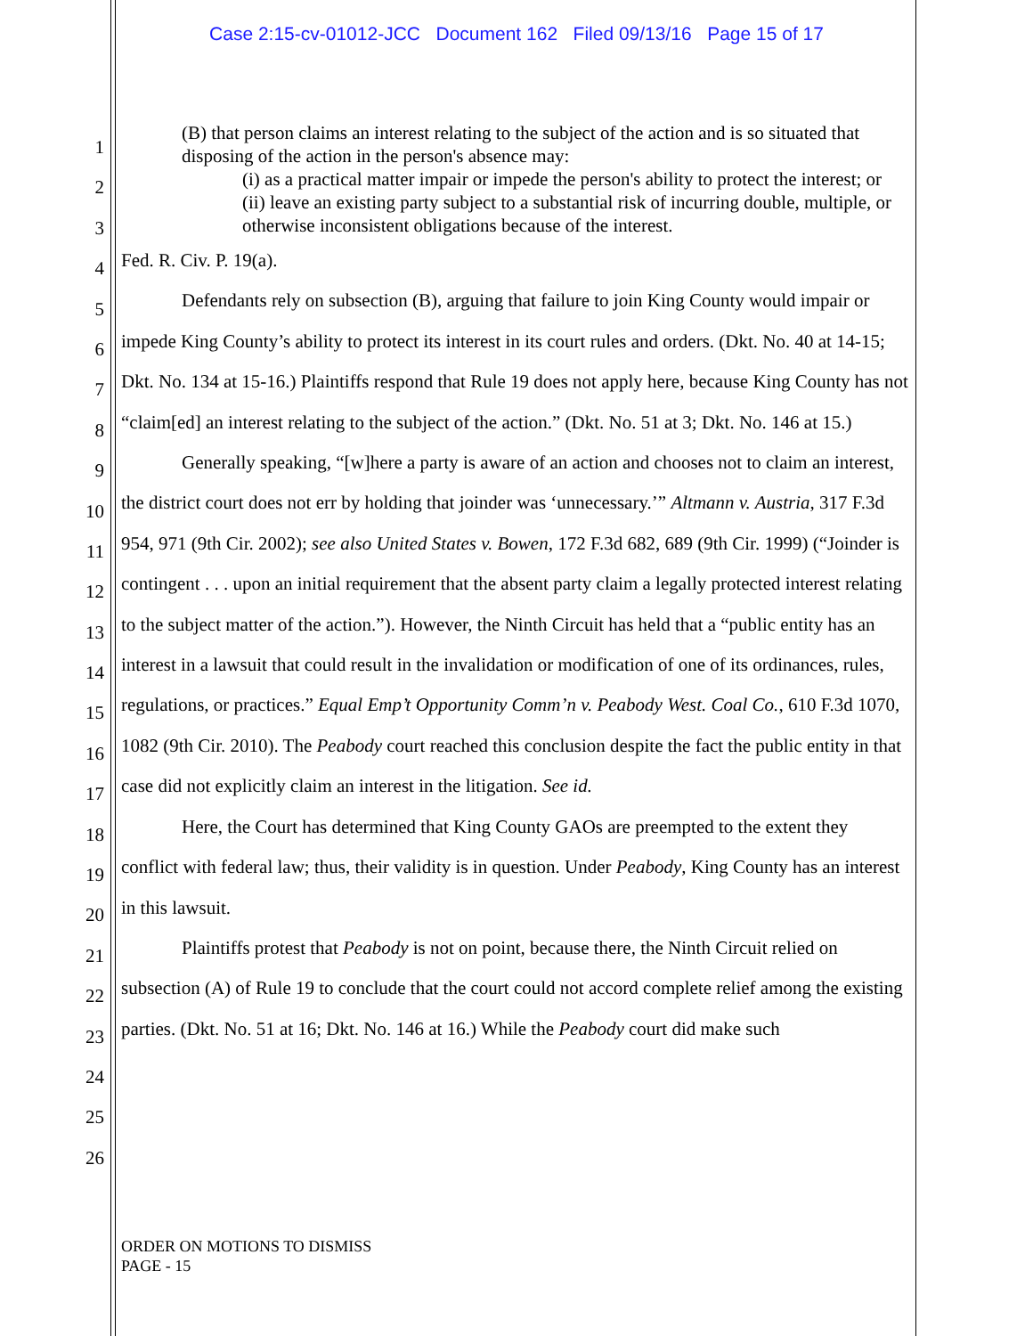Case 2:15-cv-01012-JCC Document 162 Filed 09/13/16 Page 15 of 17
1
2
3
4
5
6
7
8
9
10
11
12
13
14
15
16
17
18
19
20
21
22
23
24
25
26
(B) that person claims an interest relating to the subject of the action and is so situated that disposing of the action in the person's absence may:
(i) as a practical matter impair or impede the person's ability to protect the interest; or
(ii) leave an existing party subject to a substantial risk of incurring double, multiple, or otherwise inconsistent obligations because of the interest.
Fed. R. Civ. P. 19(a).
Defendants rely on subsection (B), arguing that failure to join King County would impair or impede King County’s ability to protect its interest in its court rules and orders. (Dkt. No. 40 at 14-15; Dkt. No. 134 at 15-16.) Plaintiffs respond that Rule 19 does not apply here, because King County has not “claim[ed] an interest relating to the subject of the action.” (Dkt. No. 51 at 3; Dkt. No. 146 at 15.)
Generally speaking, “[w]here a party is aware of an action and chooses not to claim an interest, the district court does not err by holding that joinder was ‘unnecessary.’” Altmann v. Austria, 317 F.3d 954, 971 (9th Cir. 2002); see also United States v. Bowen, 172 F.3d 682, 689 (9th Cir. 1999) (“Joinder is contingent . . . upon an initial requirement that the absent party claim a legally protected interest relating to the subject matter of the action.”). However, the Ninth Circuit has held that a “public entity has an interest in a lawsuit that could result in the invalidation or modification of one of its ordinances, rules, regulations, or practices.” Equal Emp’t Opportunity Comm’n v. Peabody West. Coal Co., 610 F.3d 1070, 1082 (9th Cir. 2010). The Peabody court reached this conclusion despite the fact the public entity in that case did not explicitly claim an interest in the litigation. See id.
Here, the Court has determined that King County GAOs are preempted to the extent they conflict with federal law; thus, their validity is in question. Under Peabody, King County has an interest in this lawsuit.
Plaintiffs protest that Peabody is not on point, because there, the Ninth Circuit relied on subsection (A) of Rule 19 to conclude that the court could not accord complete relief among the existing parties. (Dkt. No. 51 at 16; Dkt. No. 146 at 16.) While the Peabody court did make such
ORDER ON MOTIONS TO DISMISS
PAGE - 15